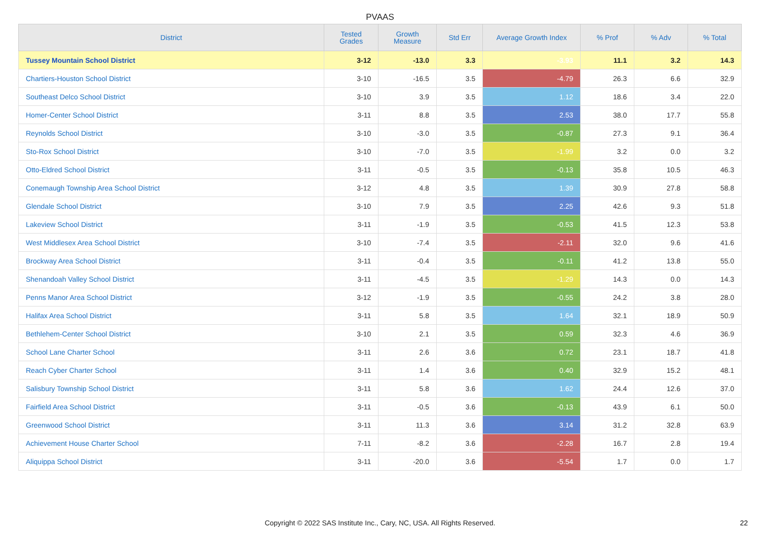PVAAS
| District | Tested Grades | Growth Measure | Std Err | Average Growth Index | % Prof | % Adv | % Total |
| --- | --- | --- | --- | --- | --- | --- | --- |
| Tussey Mountain School District | 3-12 | -13.0 | 3.3 | -3.93 | 11.1 | 3.2 | 14.3 |
| Chartiers-Houston School District | 3-10 | -16.5 | 3.5 | -4.79 | 26.3 | 6.6 | 32.9 |
| Southeast Delco School District | 3-10 | 3.9 | 3.5 | 1.12 | 18.6 | 3.4 | 22.0 |
| Homer-Center School District | 3-11 | 8.8 | 3.5 | 2.53 | 38.0 | 17.7 | 55.8 |
| Reynolds School District | 3-10 | -3.0 | 3.5 | -0.87 | 27.3 | 9.1 | 36.4 |
| Sto-Rox School District | 3-10 | -7.0 | 3.5 | -1.99 | 3.2 | 0.0 | 3.2 |
| Otto-Eldred School District | 3-11 | -0.5 | 3.5 | -0.13 | 35.8 | 10.5 | 46.3 |
| Conemaugh Township Area School District | 3-12 | 4.8 | 3.5 | 1.39 | 30.9 | 27.8 | 58.8 |
| Glendale School District | 3-10 | 7.9 | 3.5 | 2.25 | 42.6 | 9.3 | 51.8 |
| Lakeview School District | 3-11 | -1.9 | 3.5 | -0.53 | 41.5 | 12.3 | 53.8 |
| West Middlesex Area School District | 3-10 | -7.4 | 3.5 | -2.11 | 32.0 | 9.6 | 41.6 |
| Brockway Area School District | 3-11 | -0.4 | 3.5 | -0.11 | 41.2 | 13.8 | 55.0 |
| Shenandoah Valley School District | 3-11 | -4.5 | 3.5 | -1.29 | 14.3 | 0.0 | 14.3 |
| Penns Manor Area School District | 3-12 | -1.9 | 3.5 | -0.55 | 24.2 | 3.8 | 28.0 |
| Halifax Area School District | 3-11 | 5.8 | 3.5 | 1.64 | 32.1 | 18.9 | 50.9 |
| Bethlehem-Center School District | 3-10 | 2.1 | 3.5 | 0.59 | 32.3 | 4.6 | 36.9 |
| School Lane Charter School | 3-11 | 2.6 | 3.6 | 0.72 | 23.1 | 18.7 | 41.8 |
| Reach Cyber Charter School | 3-11 | 1.4 | 3.6 | 0.40 | 32.9 | 15.2 | 48.1 |
| Salisbury Township School District | 3-11 | 5.8 | 3.6 | 1.62 | 24.4 | 12.6 | 37.0 |
| Fairfield Area School District | 3-11 | -0.5 | 3.6 | -0.13 | 43.9 | 6.1 | 50.0 |
| Greenwood School District | 3-11 | 11.3 | 3.6 | 3.14 | 31.2 | 32.8 | 63.9 |
| Achievement House Charter School | 7-11 | -8.2 | 3.6 | -2.28 | 16.7 | 2.8 | 19.4 |
| Aliquippa School District | 3-11 | -20.0 | 3.6 | -5.54 | 1.7 | 0.0 | 1.7 |
Copyright © 2022 SAS Institute Inc., Cary, NC, USA. All Rights Reserved.
22